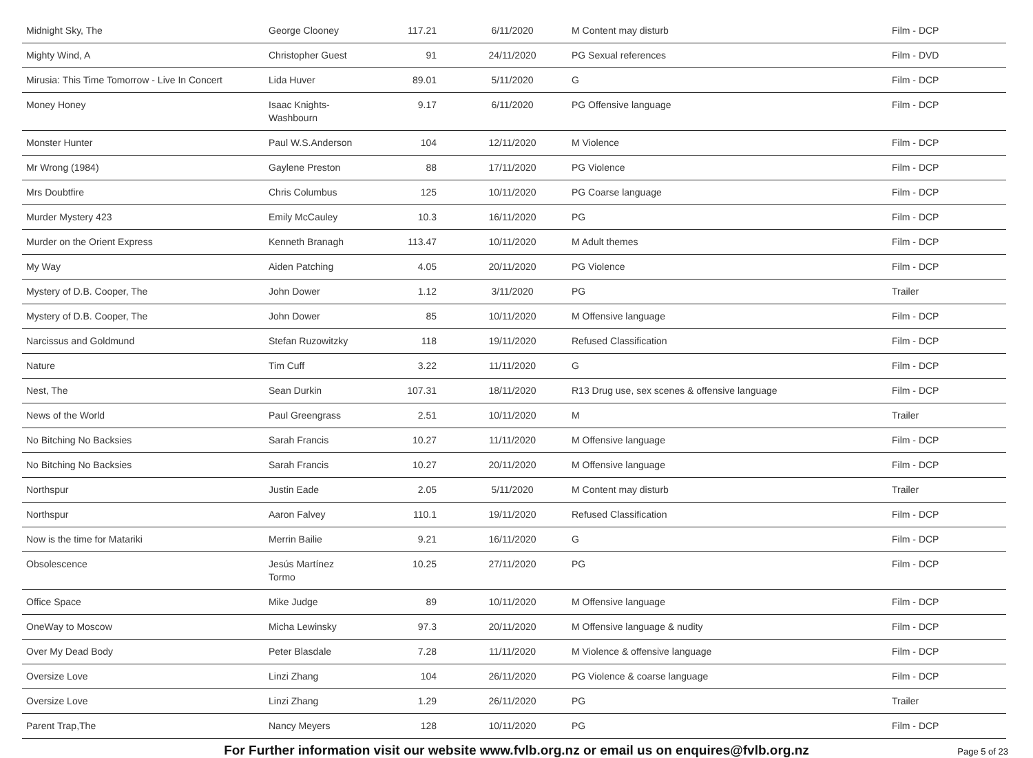| Midnight Sky, The | George Clooney | 117.21 | 6/11/2020 | M Content may disturb | Film - DCP |
| Mighty Wind, A | Christopher Guest | 91 | 24/11/2020 | PG Sexual references | Film - DVD |
| Mirusia: This Time Tomorrow - Live In Concert | Lida Huver | 89.01 | 5/11/2020 | G | Film - DCP |
| Money Honey | Isaac Knights- Washbourn | 9.17 | 6/11/2020 | PG Offensive language | Film - DCP |
| Monster Hunter | Paul W.S.Anderson | 104 | 12/11/2020 | M Violence | Film - DCP |
| Mr Wrong (1984) | Gaylene Preston | 88 | 17/11/2020 | PG Violence | Film - DCP |
| Mrs Doubtfire | Chris Columbus | 125 | 10/11/2020 | PG Coarse language | Film - DCP |
| Murder Mystery 423 | Emily McCauley | 10.3 | 16/11/2020 | PG | Film - DCP |
| Murder on the Orient Express | Kenneth Branagh | 113.47 | 10/11/2020 | M Adult themes | Film - DCP |
| My Way | Aiden Patching | 4.05 | 20/11/2020 | PG Violence | Film - DCP |
| Mystery of D.B. Cooper, The | John Dower | 1.12 | 3/11/2020 | PG | Trailer |
| Mystery of D.B. Cooper, The | John Dower | 85 | 10/11/2020 | M Offensive language | Film - DCP |
| Narcissus and Goldmund | Stefan Ruzowitzky | 118 | 19/11/2020 | Refused Classification | Film - DCP |
| Nature | Tim Cuff | 3.22 | 11/11/2020 | G | Film - DCP |
| Nest, The | Sean Durkin | 107.31 | 18/11/2020 | R13 Drug use, sex scenes & offensive language | Film - DCP |
| News of the World | Paul Greengrass | 2.51 | 10/11/2020 | M | Trailer |
| No Bitching No Backsies | Sarah Francis | 10.27 | 11/11/2020 | M Offensive language | Film - DCP |
| No Bitching No Backsies | Sarah Francis | 10.27 | 20/11/2020 | M Offensive language | Film - DCP |
| Northspur | Justin Eade | 2.05 | 5/11/2020 | M Content may disturb | Trailer |
| Northspur | Aaron Falvey | 110.1 | 19/11/2020 | Refused Classification | Film - DCP |
| Now is the time for Matariki | Merrin Bailie | 9.21 | 16/11/2020 | G | Film - DCP |
| Obsolescence | Jesús Martínez Tormo | 10.25 | 27/11/2020 | PG | Film - DCP |
| Office Space | Mike Judge | 89 | 10/11/2020 | M Offensive language | Film - DCP |
| OneWay to Moscow | Micha Lewinsky | 97.3 | 20/11/2020 | M Offensive language & nudity | Film - DCP |
| Over My Dead Body | Peter Blasdale | 7.28 | 11/11/2020 | M Violence & offensive language | Film - DCP |
| Oversize Love | Linzi Zhang | 104 | 26/11/2020 | PG Violence & coarse language | Film - DCP |
| Oversize Love | Linzi Zhang | 1.29 | 26/11/2020 | PG | Trailer |
| Parent Trap,The | Nancy Meyers | 128 | 10/11/2020 | PG | Film - DCP |
For Further information visit our website www.fvlb.org.nz or email us on enquires@fvlb.org.nz Page 5 of 23